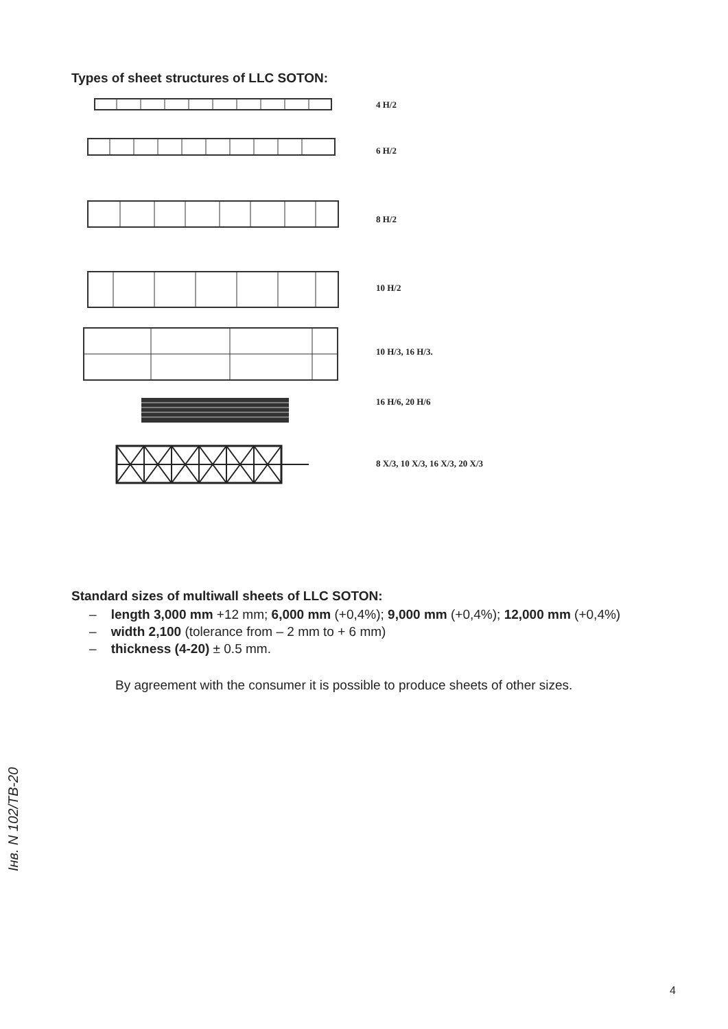Types of sheet structures of LLC SOTON:
4 H/2
6 H/2
8 H/2
10 H/2
10 H/3, 16 H/3.
16 H/6, 20 H/6
8 X/3, 10 X/3, 16 X/3, 20 X/3
Standard sizes of multiwall sheets of LLC SOTON:
– length 3,000 mm +12 mm; 6,000 mm (+0,4%); 9,000 mm (+0,4%); 12,000 mm (+0,4%)
– width 2,100 (tolerance from – 2 mm to + 6 mm)
– thickness (4-20) ± 0.5 mm.
By agreement with the consumer it is possible to produce sheets of other sizes.
Інв. N 102/ТВ-20
4